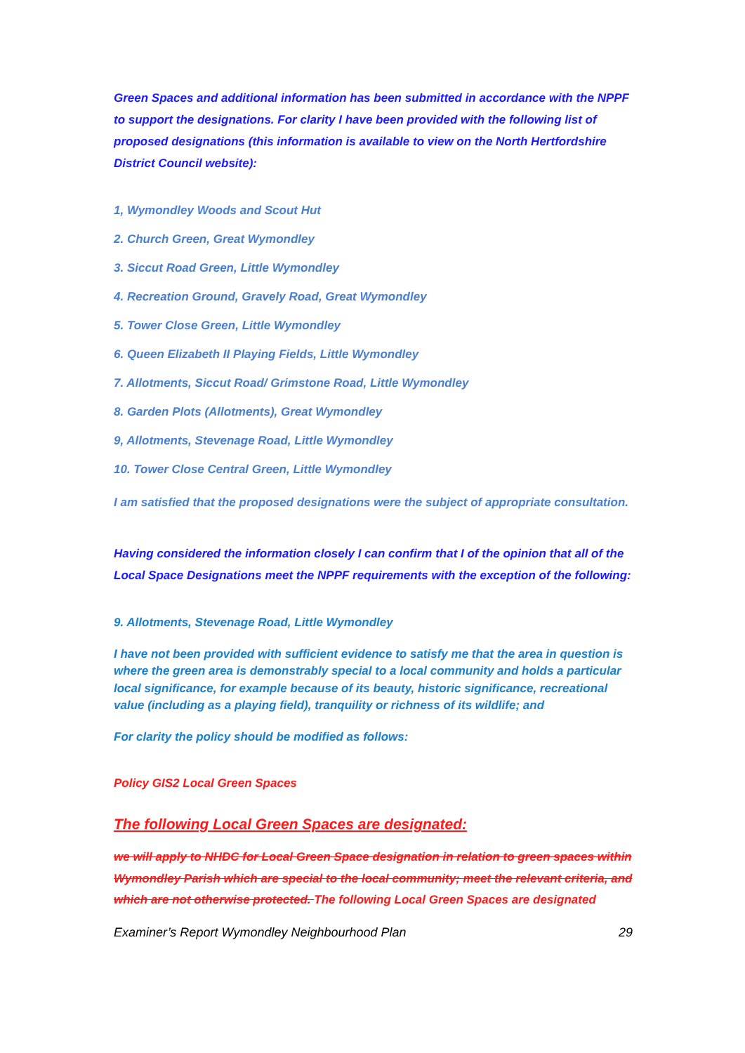Green Spaces and additional information has been submitted in accordance with the NPPF to support the designations. For clarity I have been provided with the following list of proposed designations (this information is available to view on the North Hertfordshire District Council website):
1, Wymondley Woods and Scout Hut
2. Church Green, Great Wymondley
3. Siccut Road Green, Little Wymondley
4. Recreation Ground, Gravely Road, Great Wymondley
5. Tower Close Green, Little Wymondley
6. Queen Elizabeth II Playing Fields, Little Wymondley
7. Allotments, Siccut Road/ Grimstone Road, Little Wymondley
8. Garden Plots (Allotments), Great Wymondley
9, Allotments, Stevenage Road, Little Wymondley
10. Tower Close Central Green, Little Wymondley
I am satisfied that the proposed designations were the subject of appropriate consultation.
Having considered the information closely I can confirm that I of the opinion that all of the Local Space Designations meet the NPPF requirements with the exception of the following:
9. Allotments, Stevenage Road, Little Wymondley
I have not been provided with sufficient evidence to satisfy me that the area in question is where the green area is demonstrably special to a local community and holds a particular local significance, for example because of its beauty, historic significance, recreational value (including as a playing field), tranquility or richness of its wildlife; and
For clarity the policy should be modified as follows:
Policy GIS2 Local Green Spaces
The following Local Green Spaces are designated:
we will apply to NHDC for Local Green Space designation in relation to green spaces within Wymondley Parish which are special to the local community; meet the relevant criteria, and which are not otherwise protected. The following Local Green Spaces are designated
Examiner’s Report Wymondley Neighbourhood Plan 29